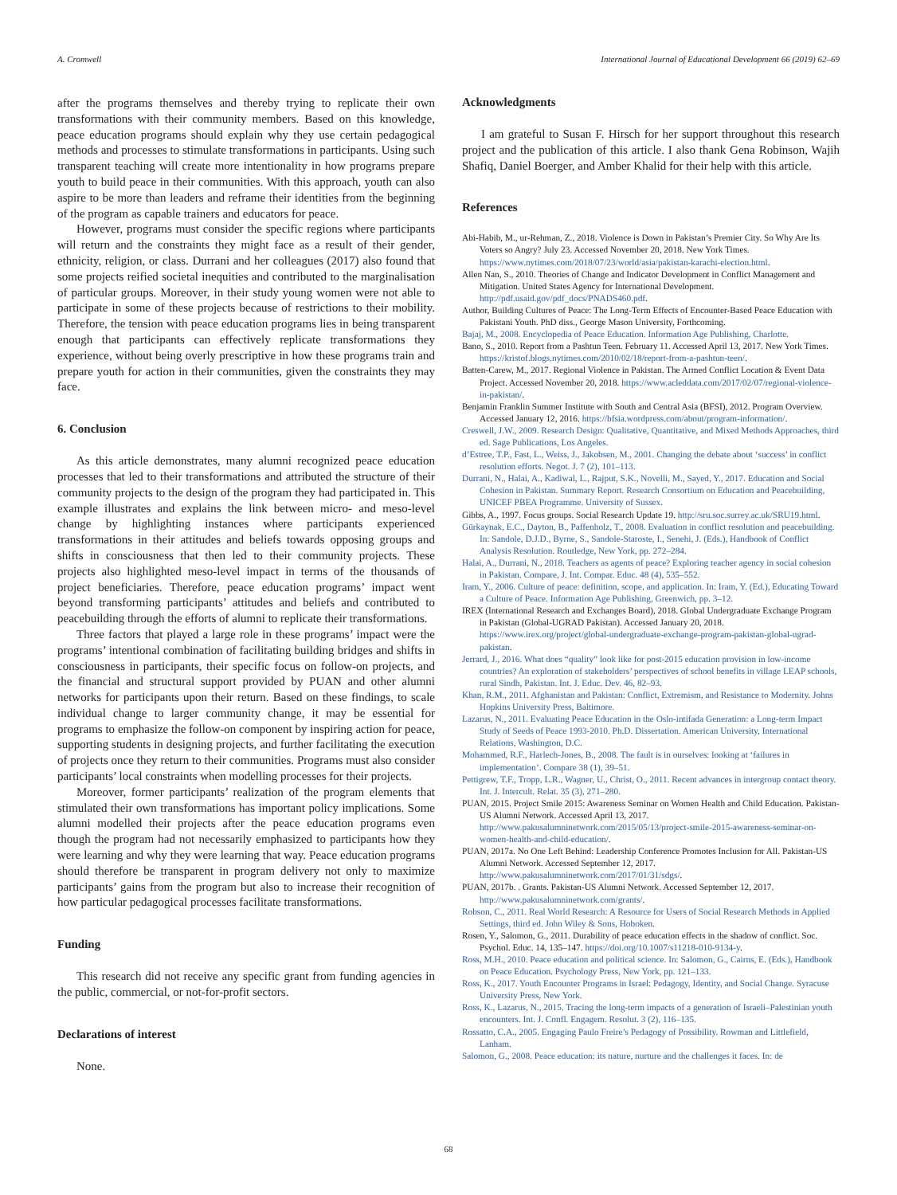A. Cromwell International Journal of Educational Development 66 (2019) 62–69
after the programs themselves and thereby trying to replicate their own transformations with their community members. Based on this knowledge, peace education programs should explain why they use certain pedagogical methods and processes to stimulate transformations in participants. Using such transparent teaching will create more intentionality in how programs prepare youth to build peace in their communities. With this approach, youth can also aspire to be more than leaders and reframe their identities from the beginning of the program as capable trainers and educators for peace.
However, programs must consider the specific regions where participants will return and the constraints they might face as a result of their gender, ethnicity, religion, or class. Durrani and her colleagues (2017) also found that some projects reified societal inequities and contributed to the marginalisation of particular groups. Moreover, in their study young women were not able to participate in some of these projects because of restrictions to their mobility. Therefore, the tension with peace education programs lies in being transparent enough that participants can effectively replicate transformations they experience, without being overly prescriptive in how these programs train and prepare youth for action in their communities, given the constraints they may face.
6. Conclusion
As this article demonstrates, many alumni recognized peace education processes that led to their transformations and attributed the structure of their community projects to the design of the program they had participated in. This example illustrates and explains the link between micro- and meso-level change by highlighting instances where participants experienced transformations in their attitudes and beliefs towards opposing groups and shifts in consciousness that then led to their community projects. These projects also highlighted meso-level impact in terms of the thousands of project beneficiaries. Therefore, peace education programs’ impact went beyond transforming participants’ attitudes and beliefs and contributed to peacebuilding through the efforts of alumni to replicate their transformations.
Three factors that played a large role in these programs’ impact were the programs’ intentional combination of facilitating building bridges and shifts in consciousness in participants, their specific focus on follow-on projects, and the financial and structural support provided by PUAN and other alumni networks for participants upon their return. Based on these findings, to scale individual change to larger community change, it may be essential for programs to emphasize the follow-on component by inspiring action for peace, supporting students in designing projects, and further facilitating the execution of projects once they return to their communities. Programs must also consider participants’ local constraints when modelling processes for their projects.
Moreover, former participants’ realization of the program elements that stimulated their own transformations has important policy implications. Some alumni modelled their projects after the peace education programs even though the program had not necessarily emphasized to participants how they were learning and why they were learning that way. Peace education programs should therefore be transparent in program delivery not only to maximize participants’ gains from the program but also to increase their recognition of how particular pedagogical processes facilitate transformations.
Funding
This research did not receive any specific grant from funding agencies in the public, commercial, or not-for-profit sectors.
Declarations of interest
None.
Acknowledgments
I am grateful to Susan F. Hirsch for her support throughout this research project and the publication of this article. I also thank Gena Robinson, Wajih Shafiq, Daniel Boerger, and Amber Khalid for their help with this article.
References
Abi-Habib, M., ur-Rehman, Z., 2018. Violence is Down in Pakistan’s Premier City. So Why Are Its Voters so Angry? July 23. Accessed November 20, 2018. New York Times. https://www.nytimes.com/2018/07/23/world/asia/pakistan-karachi-election.html.
Allen Nan, S., 2010. Theories of Change and Indicator Development in Conflict Management and Mitigation. United States Agency for International Development. http://pdf.usaid.gov/pdf_docs/PNADS460.pdf.
Author, Building Cultures of Peace: The Long-Term Effects of Encounter-Based Peace Education with Pakistani Youth. PhD diss., George Mason University, Forthcoming.
Bajaj, M., 2008. Encyclopedia of Peace Education. Information Age Publishing, Charlotte.
Bano, S., 2010. Report from a Pashtun Teen. February 11. Accessed April 13, 2017. New York Times. https://kristof.blogs.nytimes.com/2010/02/18/report-from-a-pashtun-teen/.
Batten-Carew, M., 2017. Regional Violence in Pakistan. The Armed Conflict Location & Event Data Project. Accessed November 20, 2018. https://www.acleddata.com/2017/02/07/regional-violence-in-pakistan/.
Benjamin Franklin Summer Institute with South and Central Asia (BFSI), 2012. Program Overview. Accessed January 12, 2016. https://bfsia.wordpress.com/about/program-information/.
Creswell, J.W., 2009. Research Design: Qualitative, Quantitative, and Mixed Methods Approaches, third ed. Sage Publications, Los Angeles.
d’Estree, T.P., Fast, L., Weiss, J., Jakobsen, M., 2001. Changing the debate about ‘success’ in conflict resolution efforts. Negot. J. 7 (2), 101–113.
Durrani, N., Halai, A., Kadiwal, L., Rajput, S.K., Novelli, M., Sayed, Y., 2017. Education and Social Cohesion in Pakistan. Summary Report. Research Consortium on Education and Peacebuilding, UNICEF PBEA Programme. University of Sussex.
Gibbs, A., 1997. Focus groups. Social Research Update 19. http://sru.soc.surrey.ac.uk/SRU19.html.
Gürkaynak, E.C., Dayton, B., Paffenholz, T., 2008. Evaluation in conflict resolution and peacebuilding. In: Sandole, D.J.D., Byrne, S., Sandole-Staroste, I., Senehi, J. (Eds.), Handbook of Conflict Analysis Resolution. Routledge, New York, pp. 272–284.
Halai, A., Durrani, N., 2018. Teachers as agents of peace? Exploring teacher agency in social cohesion in Pakistan. Compare, J. Int. Compar. Educ. 48 (4), 535–552.
Iram, Y., 2006. Culture of peace: definition, scope, and application. In: Iram, Y. (Ed.), Educating Toward a Culture of Peace. Information Age Publishing, Greenwich, pp. 3–12.
IREX (International Research and Exchanges Board), 2018. Global Undergraduate Exchange Program in Pakistan (Global-UGRAD Pakistan). Accessed January 20, 2018. https://www.irex.org/project/global-undergraduate-exchange-program-pakistan-global-ugrad-pakistan.
Jerrard, J., 2016. What does “quality” look like for post-2015 education provision in low-income countries? An exploration of stakeholders’ perspectives of school benefits in village LEAP schools, rural Sindh, Pakistan. Int. J. Educ. Dev. 46, 82–93.
Khan, R.M., 2011. Afghanistan and Pakistan: Conflict, Extremism, and Resistance to Modernity. Johns Hopkins University Press, Baltimore.
Lazarus, N., 2011. Evaluating Peace Education in the Oslo-intifada Generation: a Long-term Impact Study of Seeds of Peace 1993-2010. Ph.D. Dissertation. American University, International Relations, Washington, D.C.
Mohammed, R.F., Harlech-Jones, B., 2008. The fault is in ourselves: looking at ‘failures in implementation’. Compare 38 (1), 39–51.
Pettigrew, T.F., Tropp, L.R., Wagner, U., Christ, O., 2011. Recent advances in intergroup contact theory. Int. J. Intercult. Relat. 35 (3), 271–280.
PUAN, 2015. Project Smile 2015: Awareness Seminar on Women Health and Child Education. Pakistan-US Alumni Network. Accessed April 13, 2017. http://www.pakusalumninetwork.com/2015/05/13/project-smile-2015-awareness-seminar-on-women-health-and-child-education/.
PUAN, 2017a. No One Left Behind: Leadership Conference Promotes Inclusion for All. Pakistan-US Alumni Network. Accessed September 12, 2017. http://www.pakusalumninetwork.com/2017/01/31/sdgs/.
PUAN, 2017b. . Grants. Pakistan-US Alumni Network. Accessed September 12, 2017. http://www.pakusalumninetwork.com/grants/.
Robson, C., 2011. Real World Research: A Resource for Users of Social Research Methods in Applied Settings, third ed. John Wiley & Sons, Hoboken.
Rosen, Y., Salomon, G., 2011. Durability of peace education effects in the shadow of conflict. Soc. Psychol. Educ. 14, 135–147. https://doi.org/10.1007/s11218-010-9134-y.
Ross, M.H., 2010. Peace education and political science. In: Salomon, G., Cairns, E. (Eds.), Handbook on Peace Education. Psychology Press, New York, pp. 121–133.
Ross, K., 2017. Youth Encounter Programs in Israel: Pedagogy, Identity, and Social Change. Syracuse University Press, New York.
Ross, K., Lazarus, N., 2015. Tracing the long-term impacts of a generation of Israeli–Palestinian youth encounters. Int. J. Confl. Engagem. Resolut. 3 (2), 116–135.
Rossatto, C.A., 2005. Engaging Paulo Freire’s Pedagogy of Possibility. Rowman and Littlefield, Lanham.
Salomon, G., 2008. Peace education: its nature, nurture and the challenges it faces. In: de
68